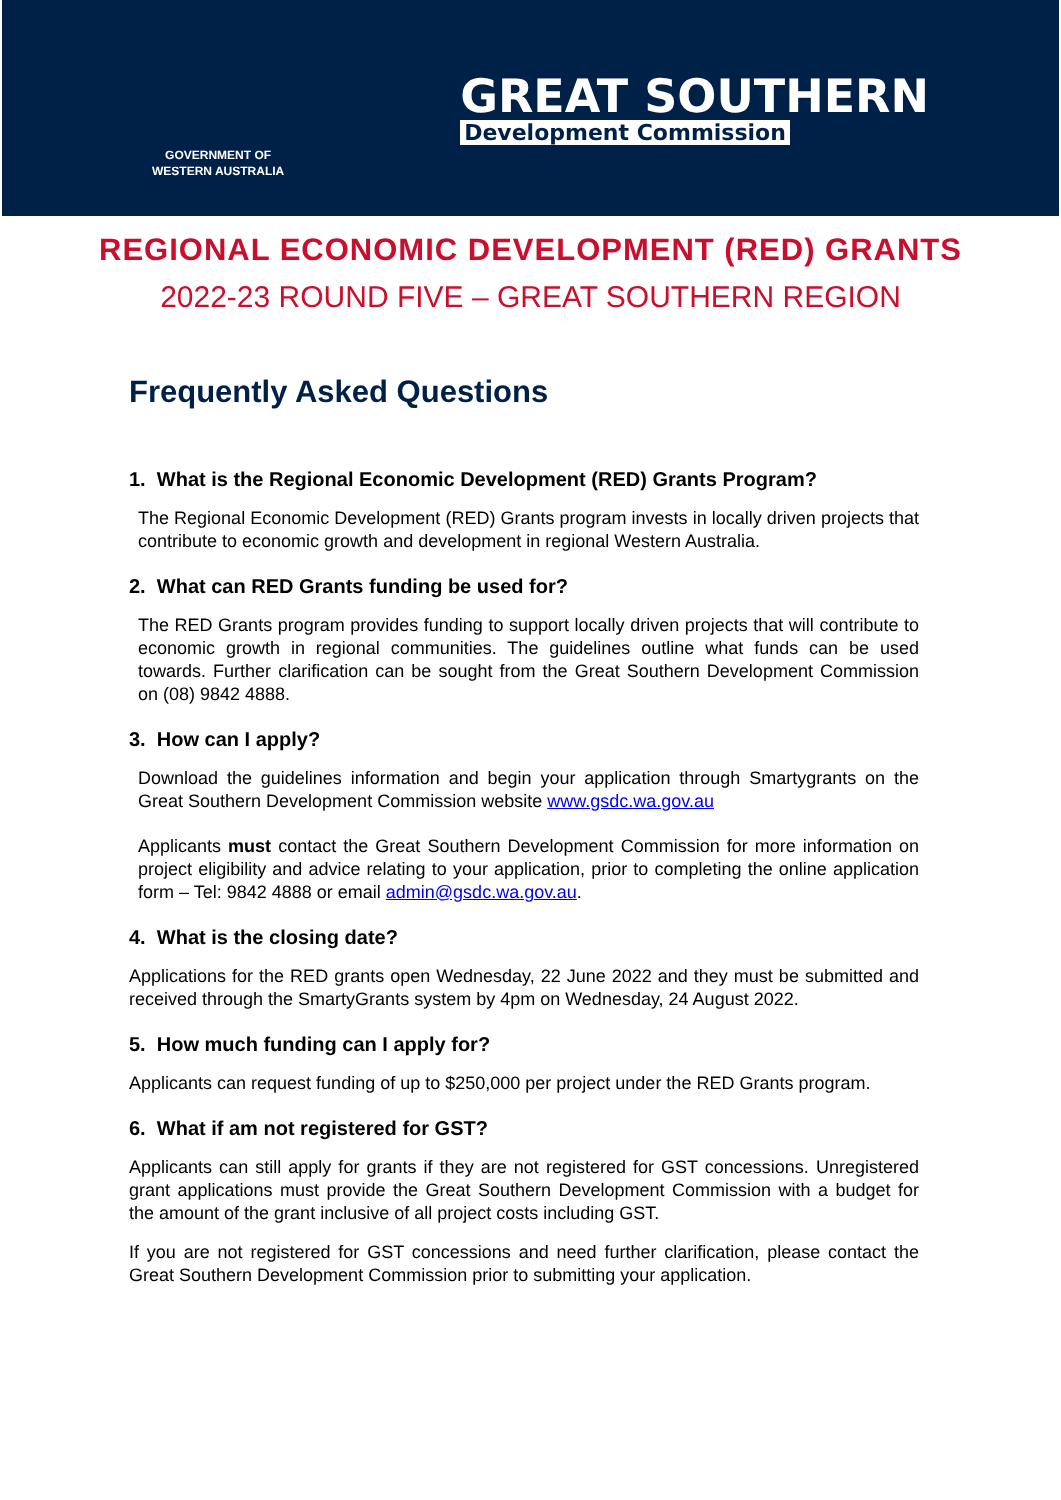GOVERNMENT OF
WESTERN AUSTRALIA
GREAT SOUTHERN
Development Commission
REGIONAL ECONOMIC DEVELOPMENT (RED) GRANTS
2022-23 ROUND FIVE – GREAT SOUTHERN REGION
Frequently Asked Questions
1. What is the Regional Economic Development (RED) Grants Program?
The Regional Economic Development (RED) Grants program invests in locally driven projects that contribute to economic growth and development in regional Western Australia.
2. What can RED Grants funding be used for?
The RED Grants program provides funding to support locally driven projects that will contribute to economic growth in regional communities. The guidelines outline what funds can be used towards. Further clarification can be sought from the Great Southern Development Commission on (08) 9842 4888.
3. How can I apply?
Download the guidelines information and begin your application through Smartygrants on the Great Southern Development Commission website www.gsdc.wa.gov.au
Applicants must contact the Great Southern Development Commission for more information on project eligibility and advice relating to your application, prior to completing the online application form – Tel: 9842 4888 or email admin@gsdc.wa.gov.au.
4. What is the closing date?
Applications for the RED grants open Wednesday, 22 June 2022 and they must be submitted and received through the SmartyGrants system by 4pm on Wednesday, 24 August 2022.
5. How much funding can I apply for?
Applicants can request funding of up to $250,000 per project under the RED Grants program.
6. What if am not registered for GST?
Applicants can still apply for grants if they are not registered for GST concessions. Unregistered grant applications must provide the Great Southern Development Commission with a budget for the amount of the grant inclusive of all project costs including GST.
If you are not registered for GST concessions and need further clarification, please contact the Great Southern Development Commission prior to submitting your application.